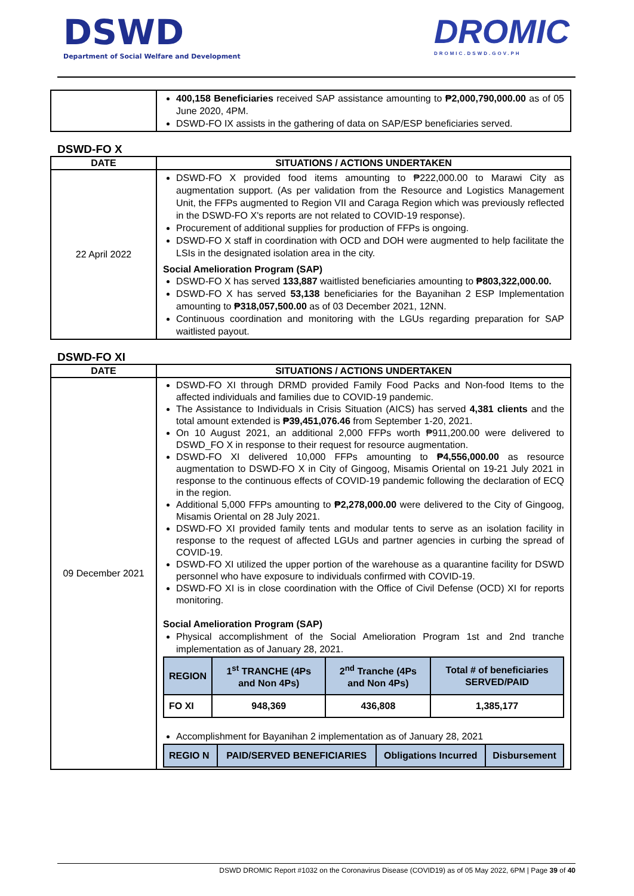DSWD
Department of Social Welfare and Development
DROMIC
DROMIC.DSWD.GOV.PH
| | 400,158 Beneficiaries received SAP assistance amounting to ₱2,000,790,000.00 as of 05 June 2020, 4PM. DSWD-FO IX assists in the gathering of data on SAP/ESP beneficiaries served. |
DSWD-FO X
| DATE | SITUATIONS / ACTIONS UNDERTAKEN |
| --- | --- |
| 22 April 2022 | DSWD-FO X provided food items amounting to ₱222,000.00 to Marawi City as augmentation support. (As per validation from the Resource and Logistics Management Unit, the FFPs augmented to Region VII and Caraga Region which was previously reflected in the DSWD-FO X's reports are not related to COVID-19 response). Procurement of additional supplies for production of FFPs is ongoing. DSWD-FO X staff in coordination with OCD and DOH were augmented to help facilitate the LSIs in the designated isolation area in the city. Social Amelioration Program (SAP) DSWD-FO X has served 133,887 waitlisted beneficiaries amounting to ₱803,322,000.00. DSWD-FO X has served 53,138 beneficiaries for the Bayanihan 2 ESP Implementation amounting to ₱318,057,500.00 as of 03 December 2021, 12NN. Continuous coordination and monitoring with the LGUs regarding preparation for SAP waitlisted payout. |
DSWD-FO XI
| DATE | SITUATIONS / ACTIONS UNDERTAKEN |
| --- | --- |
| 09 December 2021 | DSWD-FO XI through DRMD provided Family Food Packs and Non-food Items to the affected individuals and families due to COVID-19 pandemic. The Assistance to Individuals in Crisis Situation (AICS) has served 4,381 clients and the total amount extended is ₱39,451,076.46 from September 1-20, 2021. On 10 August 2021, an additional 2,000 FFPs worth ₱911,200.00 were delivered to DSWD_FO X in response to their request for resource augmentation. DSWD-FO XI delivered 10,000 FFPs amounting to ₱4,556,000.00 as resource augmentation to DSWD-FO X in City of Gingoog, Misamis Oriental on 19-21 July 2021 in response to the continuous effects of COVID-19 pandemic following the declaration of ECQ in the region. Additional 5,000 FFPs amounting to ₱2,278,000.00 were delivered to the City of Gingoog, Misamis Oriental on 28 July 2021. DSWD-FO XI provided family tents and modular tents to serve as an isolation facility in response to the request of affected LGUs and partner agencies in curbing the spread of COVID-19. DSWD-FO XI utilized the upper portion of the warehouse as a quarantine facility for DSWD personnel who have exposure to individuals confirmed with COVID-19. DSWD-FO XI is in close coordination with the Office of Civil Defense (OCD) XI for reports monitoring. Social Amelioration Program (SAP) Physical accomplishment of the Social Amelioration Program 1st and 2nd tranche implementation as of January 28, 2021. / REGION / 1<sup>st</sup> TRANCHE (4Ps and Non 4Ps) / 2<sup>nd</sup> Tranche (4Ps and Non 4Ps) / Total # of beneficiaries SERVED/PAID / / FO XI / 948,369 / 436,808 / 1,385,177 / Accomplishment for Bayanihan 2 implementation as of January 28, 2021 / REGIO N / PAID/SERVED BENEFICIARIES / Obligations Incurred / Disbursement / |
DSWD DROMIC Report #1032 on the Coronavirus Disease (COVID19) as of 05 May 2022, 6PM | Page 39 of 40